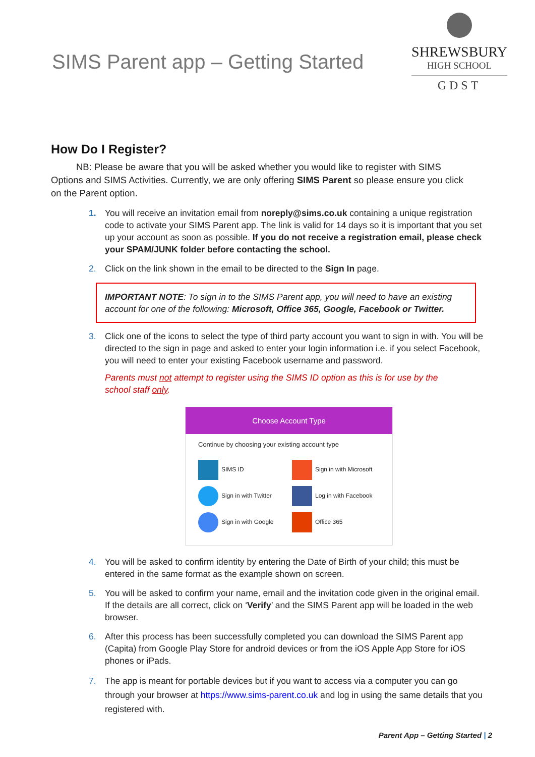SIMS Parent app – Getting Started
SHREWSBURY
HIGH SCHOOL
GDST
How Do I Register?
NB: Please be aware that you will be asked whether you would like to register with SIMS Options and SIMS Activities. Currently, we are only offering SIMS Parent so please ensure you click on the Parent option.
1. You will receive an invitation email from noreply@sims.co.uk containing a unique registration code to activate your SIMS Parent app. The link is valid for 14 days so it is important that you set up your account as soon as possible. If you do not receive a registration email, please check your SPAM/JUNK folder before contacting the school.
2. Click on the link shown in the email to be directed to the Sign In page.
IMPORTANT NOTE: To sign in to the SIMS Parent app, you will need to have an existing account for one of the following: Microsoft, Office 365, Google, Facebook or Twitter.
3. Click one of the icons to select the type of third party account you want to sign in with. You will be directed to the sign in page and asked to enter your login information i.e. if you select Facebook, you will need to enter your existing Facebook username and password.
Parents must not attempt to register using the SIMS ID option as this is for use by the school staff only.
Choose Account Type
Continue by choosing your existing account type
SIMS ID
Sign in with Microsoft
Sign in with Twitter
Log in with Facebook
Sign in with Google
Office 365
4. You will be asked to confirm identity by entering the Date of Birth of your child; this must be entered in the same format as the example shown on screen.
5. You will be asked to confirm your name, email and the invitation code given in the original email. If the details are all correct, click on ‘Verify’ and the SIMS Parent app will be loaded in the web browser.
6. After this process has been successfully completed you can download the SIMS Parent app (Capita) from Google Play Store for android devices or from the iOS Apple App Store for iOS phones or iPads.
7. The app is meant for portable devices but if you want to access via a computer you can go through your browser at https://www.sims-parent.co.uk and log in using the same details that you registered with.
Parent App – Getting Started | 2